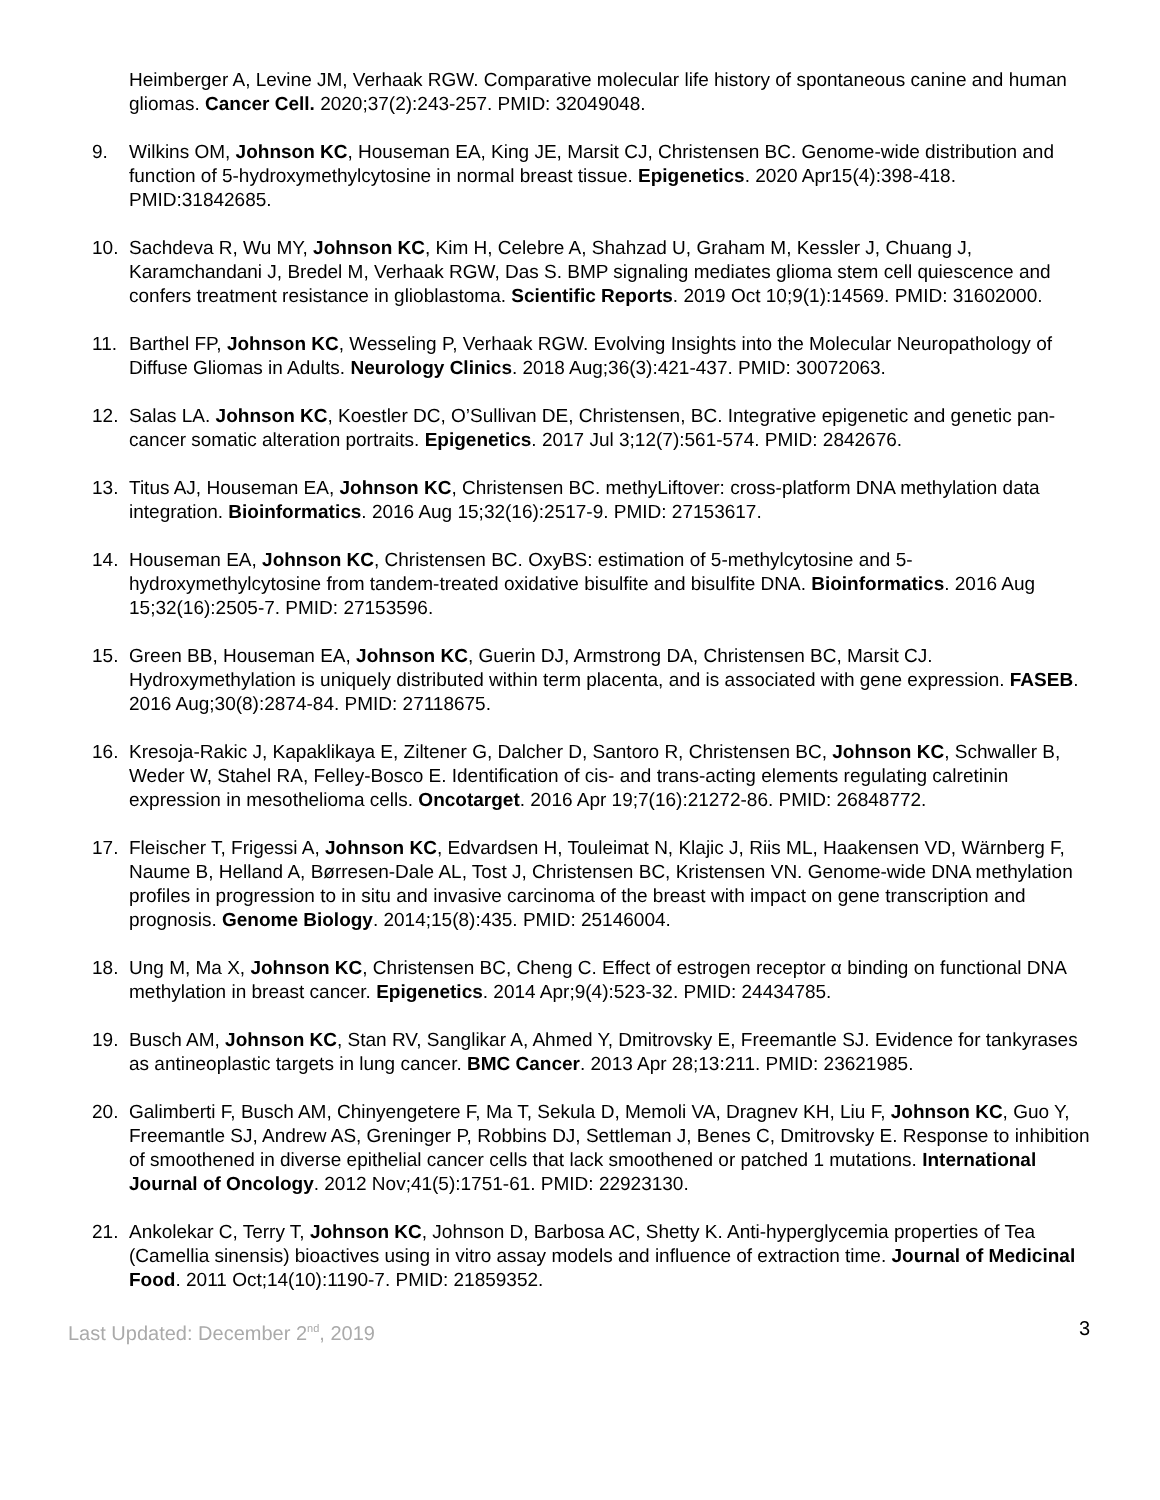Heimberger A, Levine JM, Verhaak RGW. Comparative molecular life history of spontaneous canine and human gliomas. Cancer Cell. 2020;37(2):243-257. PMID: 32049048.
9. Wilkins OM, Johnson KC, Houseman EA, King JE, Marsit CJ, Christensen BC. Genome-wide distribution and function of 5-hydroxymethylcytosine in normal breast tissue. Epigenetics. 2020 Apr15(4):398-418. PMID:31842685.
10. Sachdeva R, Wu MY, Johnson KC, Kim H, Celebre A, Shahzad U, Graham M, Kessler J, Chuang J, Karamchandani J, Bredel M, Verhaak RGW, Das S. BMP signaling mediates glioma stem cell quiescence and confers treatment resistance in glioblastoma. Scientific Reports. 2019 Oct 10;9(1):14569. PMID: 31602000.
11. Barthel FP, Johnson KC, Wesseling P, Verhaak RGW. Evolving Insights into the Molecular Neuropathology of Diffuse Gliomas in Adults. Neurology Clinics. 2018 Aug;36(3):421-437. PMID: 30072063.
12. Salas LA. Johnson KC, Koestler DC, O’Sullivan DE, Christensen, BC. Integrative epigenetic and genetic pan-cancer somatic alteration portraits. Epigenetics. 2017 Jul 3;12(7):561-574. PMID: 2842676.
13. Titus AJ, Houseman EA, Johnson KC, Christensen BC. methyLiftover: cross-platform DNA methylation data integration. Bioinformatics. 2016 Aug 15;32(16):2517-9. PMID: 27153617.
14. Houseman EA, Johnson KC, Christensen BC. OxyBS: estimation of 5-methylcytosine and 5-hydroxymethylcytosine from tandem-treated oxidative bisulfite and bisulfite DNA. Bioinformatics. 2016 Aug 15;32(16):2505-7. PMID: 27153596.
15. Green BB, Houseman EA, Johnson KC, Guerin DJ, Armstrong DA, Christensen BC, Marsit CJ. Hydroxymethylation is uniquely distributed within term placenta, and is associated with gene expression. FASEB. 2016 Aug;30(8):2874-84. PMID: 27118675.
16. Kresoja-Rakic J, Kapaklikaya E, Ziltener G, Dalcher D, Santoro R, Christensen BC, Johnson KC, Schwaller B, Weder W, Stahel RA, Felley-Bosco E. Identification of cis- and trans-acting elements regulating calretinin expression in mesothelioma cells. Oncotarget. 2016 Apr 19;7(16):21272-86. PMID: 26848772.
17. Fleischer T, Frigessi A, Johnson KC, Edvardsen H, Touleimat N, Klajic J, Riis ML, Haakensen VD, Wärnberg F, Naume B, Helland A, Børresen-Dale AL, Tost J, Christensen BC, Kristensen VN. Genome-wide DNA methylation profiles in progression to in situ and invasive carcinoma of the breast with impact on gene transcription and prognosis. Genome Biology. 2014;15(8):435. PMID: 25146004.
18. Ung M, Ma X, Johnson KC, Christensen BC, Cheng C. Effect of estrogen receptor α binding on functional DNA methylation in breast cancer. Epigenetics. 2014 Apr;9(4):523-32. PMID: 24434785.
19. Busch AM, Johnson KC, Stan RV, Sanglikar A, Ahmed Y, Dmitrovsky E, Freemantle SJ. Evidence for tankyrases as antineoplastic targets in lung cancer. BMC Cancer. 2013 Apr 28;13:211. PMID: 23621985.
20. Galimberti F, Busch AM, Chinyengetere F, Ma T, Sekula D, Memoli VA, Dragnev KH, Liu F, Johnson KC, Guo Y, Freemantle SJ, Andrew AS, Greninger P, Robbins DJ, Settleman J, Benes C, Dmitrovsky E. Response to inhibition of smoothened in diverse epithelial cancer cells that lack smoothened or patched 1 mutations. International Journal of Oncology. 2012 Nov;41(5):1751-61. PMID: 22923130.
21. Ankolekar C, Terry T, Johnson KC, Johnson D, Barbosa AC, Shetty K. Anti-hyperglycemia properties of Tea (Camellia sinensis) bioactives using in vitro assay models and influence of extraction time. Journal of Medicinal Food. 2011 Oct;14(10):1190-7. PMID: 21859352.
Last Updated: December 2<sup>nd</sup>, 2019 3